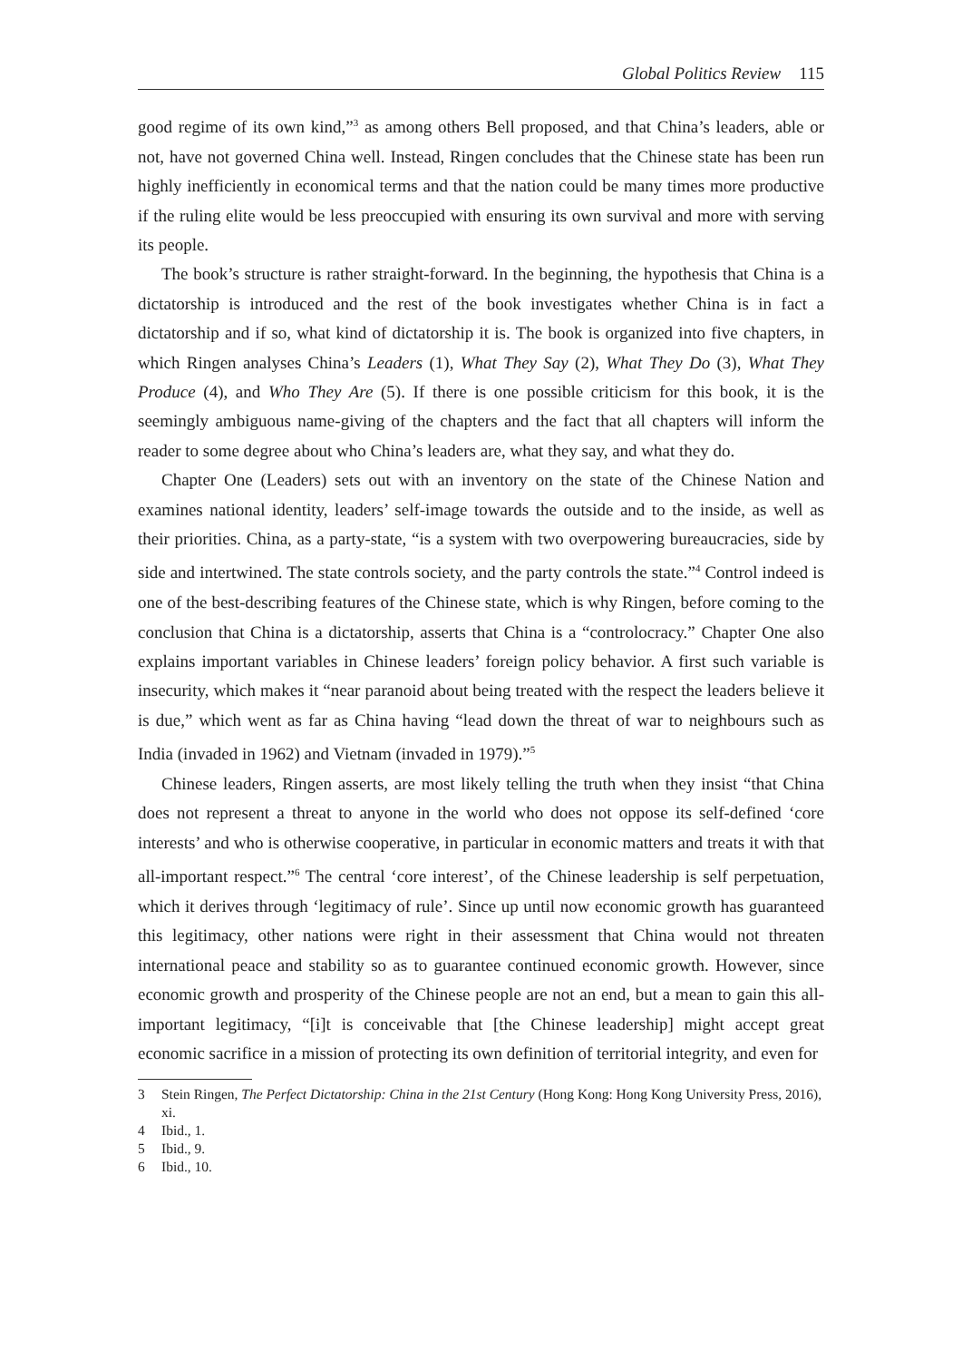Global Politics Review 115
good regime of its own kind,”<sup>3</sup> as among others Bell proposed, and that China’s leaders, able or not, have not governed China well. Instead, Ringen concludes that the Chinese state has been run highly inefficiently in economical terms and that the nation could be many times more productive if the ruling elite would be less preoccupied with ensuring its own survival and more with serving its people.
The book’s structure is rather straight-forward. In the beginning, the hypothesis that China is a dictatorship is introduced and the rest of the book investigates whether China is in fact a dictatorship and if so, what kind of dictatorship it is. The book is organized into five chapters, in which Ringen analyses China’s Leaders (1), What They Say (2), What They Do (3), What They Produce (4), and Who They Are (5). If there is one possible criticism for this book, it is the seemingly ambiguous name-giving of the chapters and the fact that all chapters will inform the reader to some degree about who China’s leaders are, what they say, and what they do.
Chapter One (Leaders) sets out with an inventory on the state of the Chinese Nation and examines national identity, leaders’ self-image towards the outside and to the inside, as well as their priorities. China, as a party-state, “is a system with two overpowering bureaucracies, side by side and intertwined. The state controls society, and the party controls the state.”<sup>4</sup> Control indeed is one of the best-describing features of the Chinese state, which is why Ringen, before coming to the conclusion that China is a dictatorship, asserts that China is a “controlocracy.” Chapter One also explains important variables in Chinese leaders’ foreign policy behavior. A first such variable is insecurity, which makes it “near paranoid about being treated with the respect the leaders believe it is due,” which went as far as China having “lead down the threat of war to neighbours such as India (invaded in 1962) and Vietnam (invaded in 1979).”<sup>5</sup>
Chinese leaders, Ringen asserts, are most likely telling the truth when they insist “that China does not represent a threat to anyone in the world who does not oppose its self-defined ‘core interests’ and who is otherwise cooperative, in particular in economic matters and treats it with that all-important respect.”<sup>6</sup> The central ‘core interest’, of the Chinese leadership is self perpetuation, which it derives through ‘legitimacy of rule’. Since up until now economic growth has guaranteed this legitimacy, other nations were right in their assessment that China would not threaten international peace and stability so as to guarantee continued economic growth. However, since economic growth and prosperity of the Chinese people are not an end, but a mean to gain this all-important legitimacy, “[i]t is conceivable that [the Chinese leadership] might accept great economic sacrifice in a mission of protecting its own definition of territorial integrity, and even for
3 Stein Ringen, The Perfect Dictatorship: China in the 21st Century (Hong Kong: Hong Kong University Press, 2016), xi.
4 Ibid., 1.
5 Ibid., 9.
6 Ibid., 10.